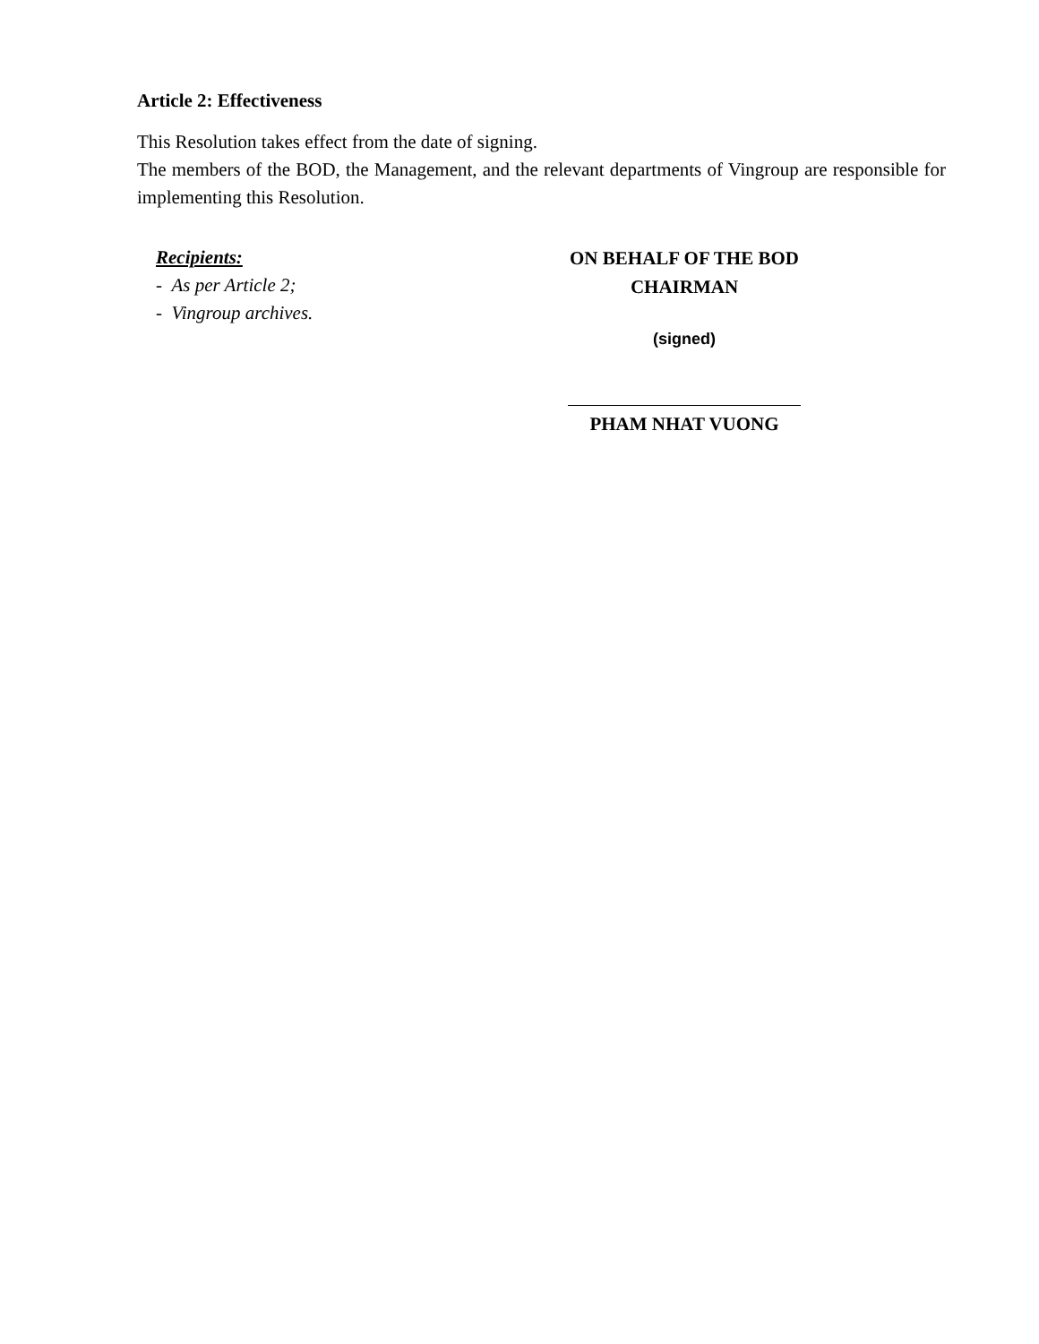Article 2: Effectiveness
This Resolution takes effect from the date of signing.
The members of the BOD, the Management, and the relevant departments of Vingroup are responsible for implementing this Resolution.
Recipients:
- As per Article 2;
- Vingroup archives.
ON BEHALF OF THE BOD
CHAIRMAN
(signed)
PHAM NHAT VUONG